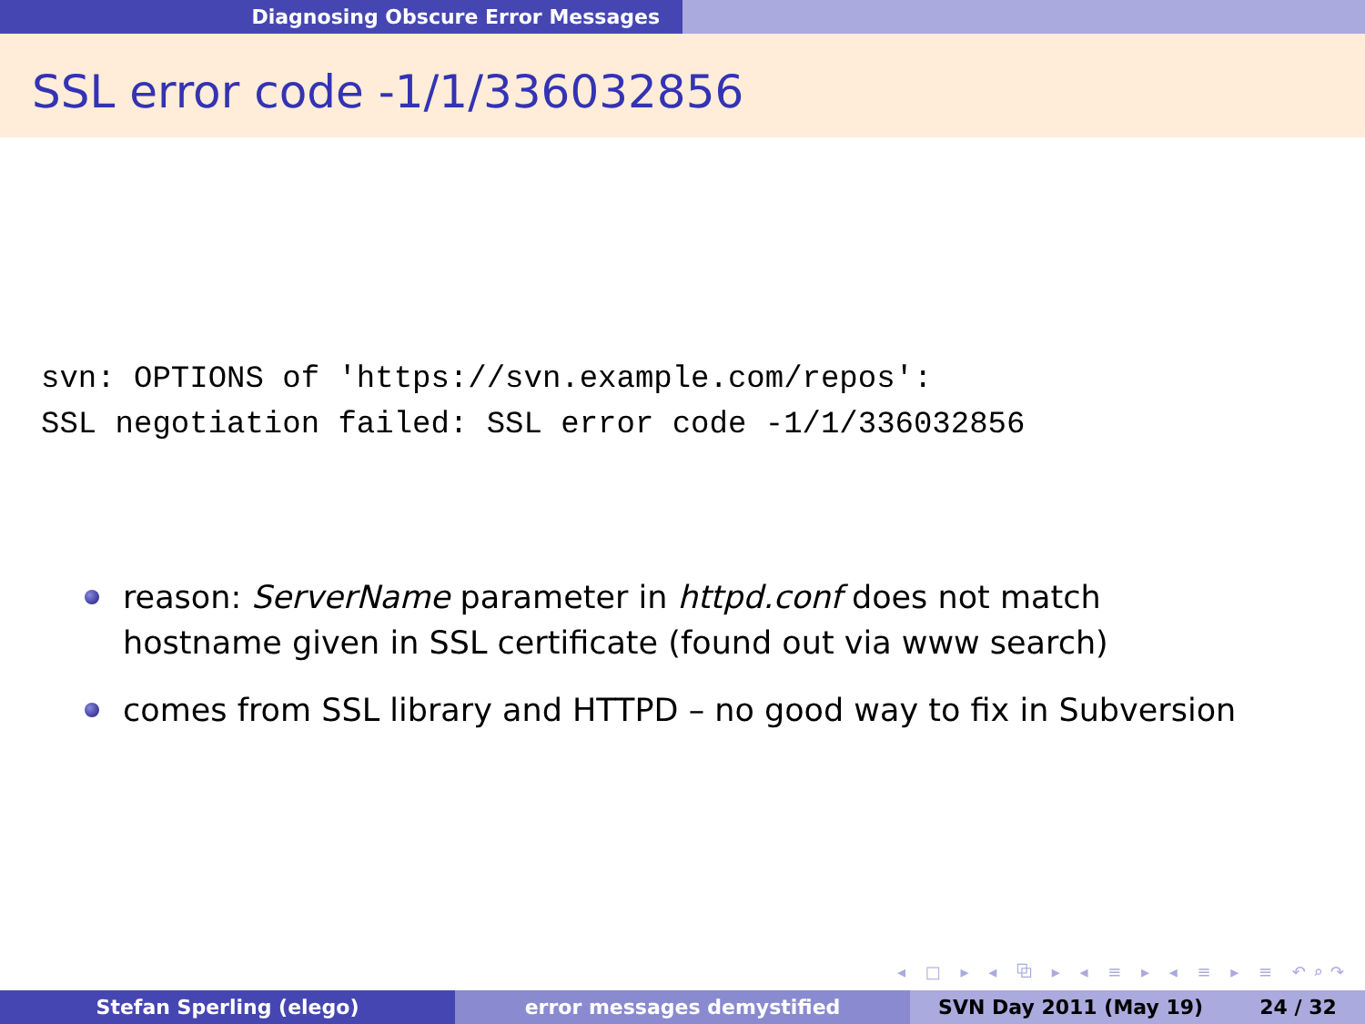Diagnosing Obscure Error Messages
SSL error code -1/1/336032856
svn: OPTIONS of 'https://svn.example.com/repos':
SSL negotiation failed: SSL error code -1/1/336032856
reason: ServerName parameter in httpd.conf does not match hostname given in SSL certificate (found out via www search)
comes from SSL library and HTTPD – no good way to fix in Subversion
◂ □ ▸ ◂ ⧉ ▸ ◂ ≡ ▸ ◂ ≡ ▸ ≡ ↶⌕↷
Stefan Sperling (elego) error messages demystified SVN Day 2011 (May 19) 24 / 32